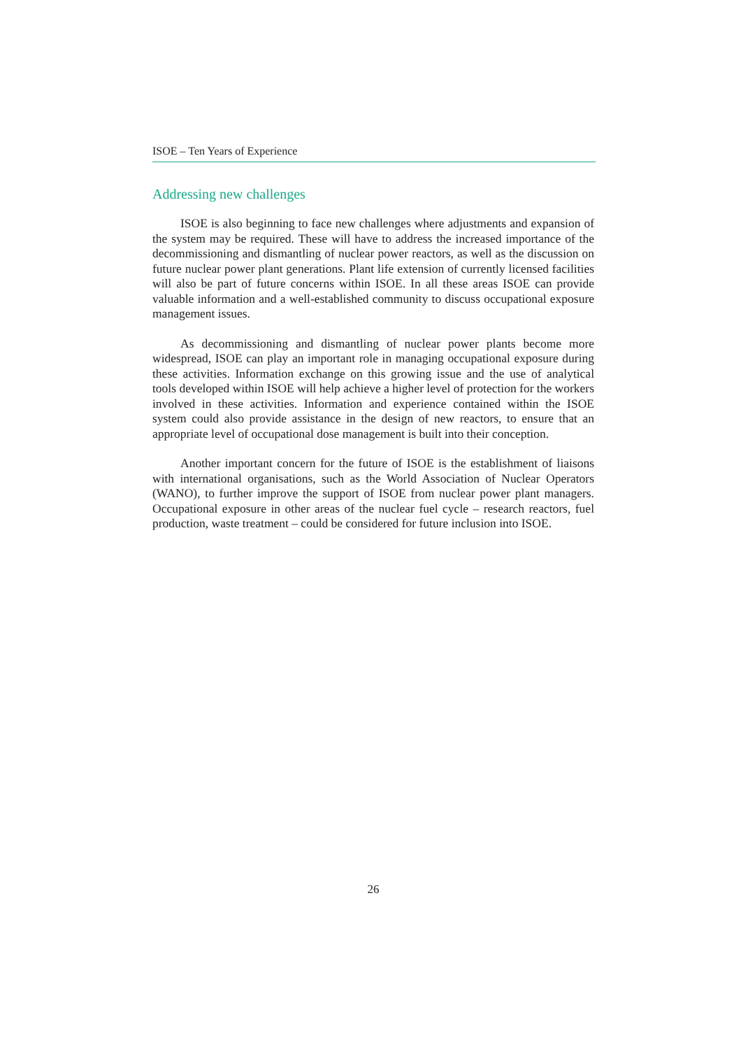ISOE – Ten Years of Experience
Addressing new challenges
ISOE is also beginning to face new challenges where adjustments and expansion of the system may be required. These will have to address the increased importance of the decommissioning and dismantling of nuclear power reactors, as well as the discussion on future nuclear power plant generations. Plant life extension of currently licensed facilities will also be part of future concerns within ISOE. In all these areas ISOE can provide valuable information and a well-established community to discuss occupational exposure management issues.
As decommissioning and dismantling of nuclear power plants become more widespread, ISOE can play an important role in managing occupational exposure during these activities. Information exchange on this growing issue and the use of analytical tools developed within ISOE will help achieve a higher level of protection for the workers involved in these activities. Information and experience contained within the ISOE system could also provide assistance in the design of new reactors, to ensure that an appropriate level of occupational dose management is built into their conception.
Another important concern for the future of ISOE is the establishment of liaisons with international organisations, such as the World Association of Nuclear Operators (WANO), to further improve the support of ISOE from nuclear power plant managers. Occupational exposure in other areas of the nuclear fuel cycle – research reactors, fuel production, waste treatment – could be considered for future inclusion into ISOE.
26